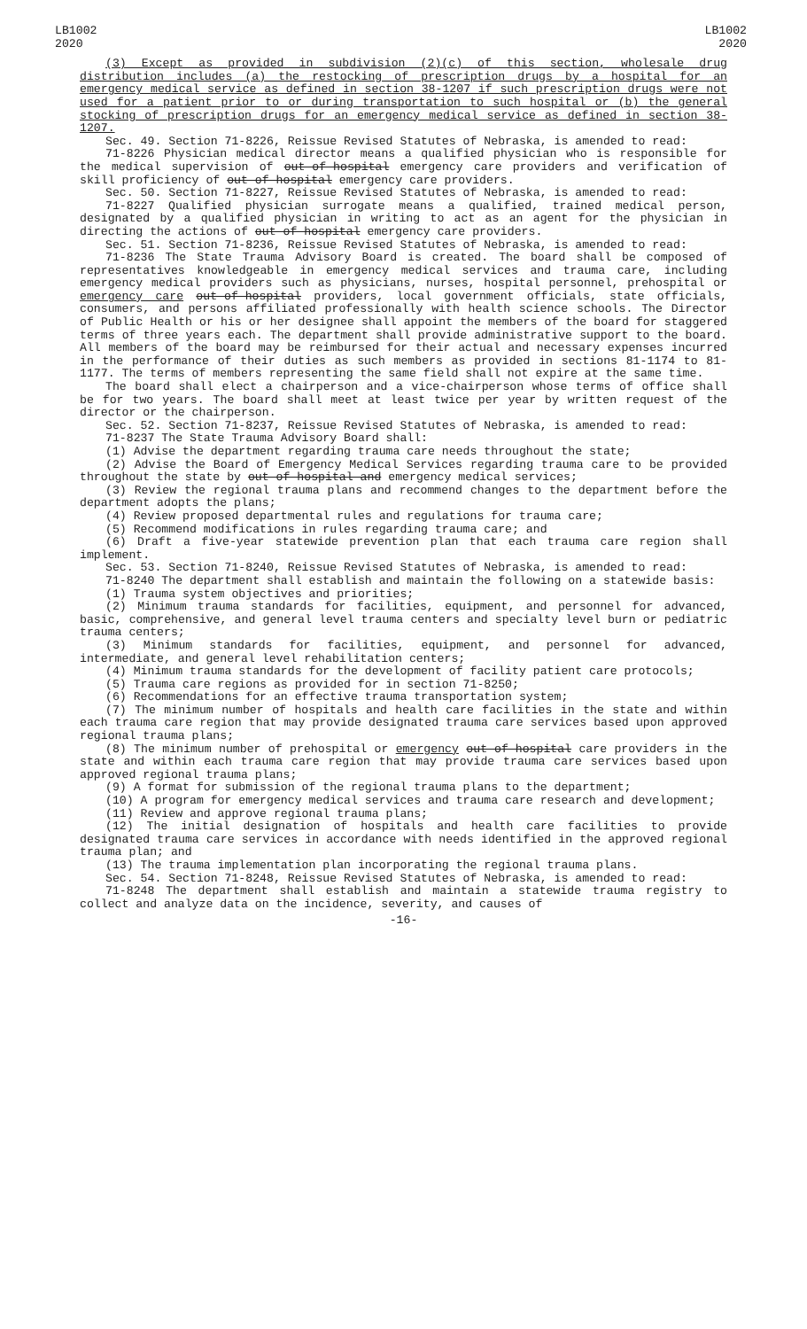LB1002
2020
LB1002
2020
(3) Except as provided in subdivision (2)(c) of this section, wholesale drug distribution includes (a) the restocking of prescription drugs by a hospital for an emergency medical service as defined in section 38-1207 if such prescription drugs were not used for a patient prior to or during transportation to such hospital or (b) the general stocking of prescription drugs for an emergency medical service as defined in section 38-1207.
Sec. 49. Section 71-8226, Reissue Revised Statutes of Nebraska, is amended to read:
71-8226 Physician medical director means a qualified physician who is responsible for the medical supervision of out-of-hospital emergency care providers and verification of skill proficiency of out-of-hospital emergency care providers.
Sec. 50. Section 71-8227, Reissue Revised Statutes of Nebraska, is amended to read:
71-8227 Qualified physician surrogate means a qualified, trained medical person, designated by a qualified physician in writing to act as an agent for the physician in directing the actions of out-of-hospital emergency care providers.
Sec. 51. Section 71-8236, Reissue Revised Statutes of Nebraska, is amended to read:
71-8236 The State Trauma Advisory Board is created. The board shall be composed of representatives knowledgeable in emergency medical services and trauma care, including emergency medical providers such as physicians, nurses, hospital personnel, prehospital or emergency care out-of-hospital providers, local government officials, state officials, consumers, and persons affiliated professionally with health science schools. The Director of Public Health or his or her designee shall appoint the members of the board for staggered terms of three years each. The department shall provide administrative support to the board. All members of the board may be reimbursed for their actual and necessary expenses incurred in the performance of their duties as such members as provided in sections 81-1174 to 81-1177. The terms of members representing the same field shall not expire at the same time.
The board shall elect a chairperson and a vice-chairperson whose terms of office shall be for two years. The board shall meet at least twice per year by written request of the director or the chairperson.
Sec. 52. Section 71-8237, Reissue Revised Statutes of Nebraska, is amended to read:
71-8237 The State Trauma Advisory Board shall:
(1) Advise the department regarding trauma care needs throughout the state;
(2) Advise the Board of Emergency Medical Services regarding trauma care to be provided throughout the state by out-of-hospital and emergency medical services;
(3) Review the regional trauma plans and recommend changes to the department before the department adopts the plans;
(4) Review proposed departmental rules and regulations for trauma care;
(5) Recommend modifications in rules regarding trauma care; and
(6) Draft a five-year statewide prevention plan that each trauma care region shall implement.
Sec. 53. Section 71-8240, Reissue Revised Statutes of Nebraska, is amended to read:
71-8240 The department shall establish and maintain the following on a statewide basis:
(1) Trauma system objectives and priorities;
(2) Minimum trauma standards for facilities, equipment, and personnel for advanced, basic, comprehensive, and general level trauma centers and specialty level burn or pediatric trauma centers;
(3) Minimum standards for facilities, equipment, and personnel for advanced, intermediate, and general level rehabilitation centers;
(4) Minimum trauma standards for the development of facility patient care protocols;
(5) Trauma care regions as provided for in section 71-8250;
(6) Recommendations for an effective trauma transportation system;
(7) The minimum number of hospitals and health care facilities in the state and within each trauma care region that may provide designated trauma care services based upon approved regional trauma plans;
(8) The minimum number of prehospital or emergency out-of-hospital care providers in the state and within each trauma care region that may provide trauma care services based upon approved regional trauma plans;
(9) A format for submission of the regional trauma plans to the department;
(10) A program for emergency medical services and trauma care research and development;
(11) Review and approve regional trauma plans;
(12) The initial designation of hospitals and health care facilities to provide designated trauma care services in accordance with needs identified in the approved regional trauma plan; and
(13) The trauma implementation plan incorporating the regional trauma plans.
Sec. 54. Section 71-8248, Reissue Revised Statutes of Nebraska, is amended to read:
71-8248 The department shall establish and maintain a statewide trauma registry to collect and analyze data on the incidence, severity, and causes of
-16-